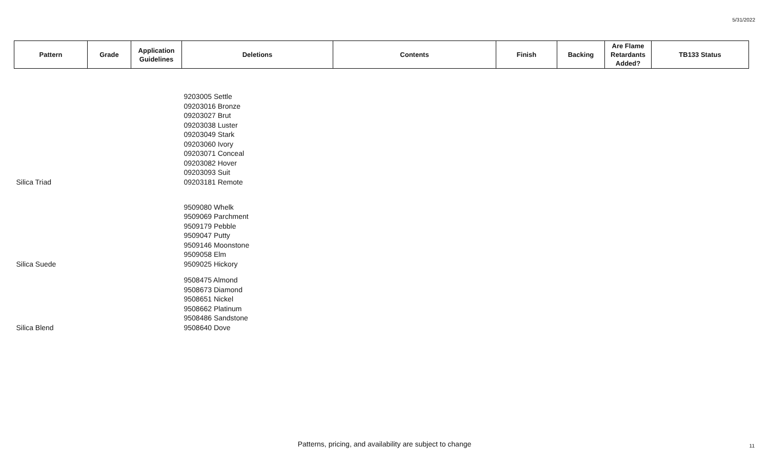5/31/2022
| Pattern | Grade | Application Guidelines | Deletions | Contents | Finish | Backing | Are Flame Retardants Added? | TB133 Status |
| --- | --- | --- | --- | --- | --- | --- | --- | --- |
| Silica Triad | | | 9203005 Settle 09203016 Bronze 09203027 Brut 09203038 Luster 09203049 Stark 09203060 Ivory 09203071 Conceal 09203082 Hover 09203093 Suit 09203181 Remote | | | | | |
| Silica Suede | | | 9509080 Whelk 9509069 Parchment 9509179 Pebble 9509047 Putty 9509146 Moonstone 9509058 Elm 9509025 Hickory | | | | | |
| Silica Blend | | | 9508475 Almond 9508673 Diamond 9508651 Nickel 9508662 Platinum 9508486 Sandstone 9508640 Dove | | | | | |
Patterns, pricing, and availability are subject to change 11